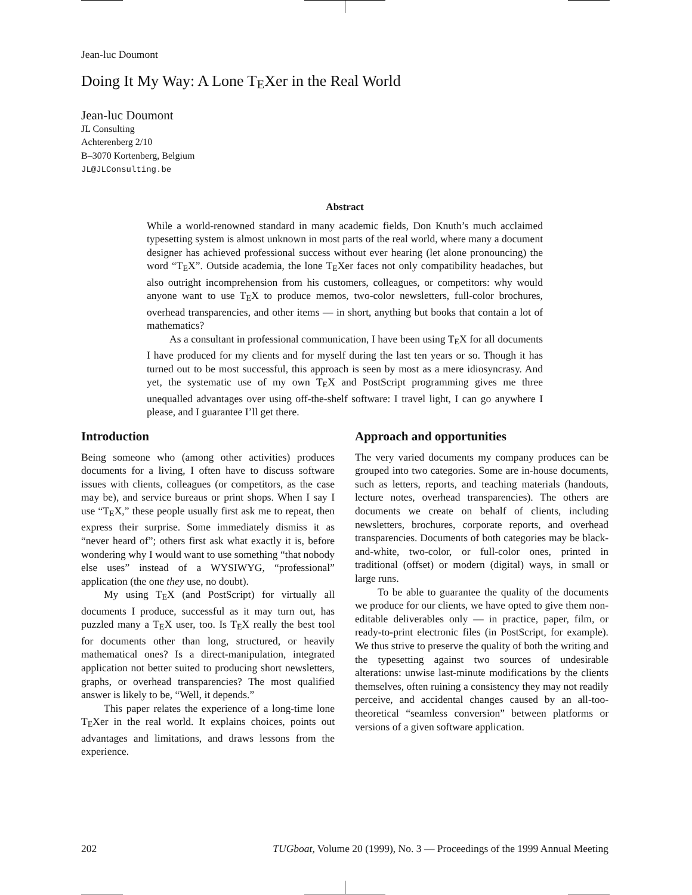Jean-luc Doumont
Doing It My Way: A Lone TEXer in the Real World
Jean-luc Doumont
JL Consulting
Achterenberg 2/10
B–3070 Kortenberg, Belgium
JL@JLConsulting.be
Abstract
While a world-renowned standard in many academic fields, Don Knuth’s much acclaimed typesetting system is almost unknown in most parts of the real world, where many a document designer has achieved professional success without ever hearing (let alone pronouncing) the word “TEX”. Outside academia, the lone TEXer faces not only compatibility headaches, but also outright incomprehension from his customers, colleagues, or competitors: why would anyone want to use TEX to produce memos, two-color newsletters, full-color brochures, overhead transparencies, and other items — in short, anything but books that contain a lot of mathematics?
As a consultant in professional communication, I have been using TEX for all documents I have produced for my clients and for myself during the last ten years or so. Though it has turned out to be most successful, this approach is seen by most as a mere idiosyncrasy. And yet, the systematic use of my own TEX and PostScript programming gives me three unequalled advantages over using off-the-shelf software: I travel light, I can go anywhere I please, and I guarantee I’ll get there.
Introduction
Being someone who (among other activities) produces documents for a living, I often have to discuss software issues with clients, colleagues (or competitors, as the case may be), and service bureaus or print shops. When I say I use “TEX,” these people usually first ask me to repeat, then express their surprise. Some immediately dismiss it as “never heard of”; others first ask what exactly it is, before wondering why I would want to use something “that nobody else uses” instead of a WYSIWYG, “professional” application (the one they use, no doubt).
My using TEX (and PostScript) for virtually all documents I produce, successful as it may turn out, has puzzled many a TEX user, too. Is TEX really the best tool for documents other than long, structured, or heavily mathematical ones? Is a direct-manipulation, integrated application not better suited to producing short newsletters, graphs, or overhead transparencies? The most qualified answer is likely to be, “Well, it depends.”
This paper relates the experience of a long-time lone TEXer in the real world. It explains choices, points out advantages and limitations, and draws lessons from the experience.
Approach and opportunities
The very varied documents my company produces can be grouped into two categories. Some are in-house documents, such as letters, reports, and teaching materials (handouts, lecture notes, overhead transparencies). The others are documents we create on behalf of clients, including newsletters, brochures, corporate reports, and overhead transparencies. Documents of both categories may be black-and-white, two-color, or full-color ones, printed in traditional (offset) or modern (digital) ways, in small or large runs.
To be able to guarantee the quality of the documents we produce for our clients, we have opted to give them non-editable deliverables only — in practice, paper, film, or ready-to-print electronic files (in PostScript, for example). We thus strive to preserve the quality of both the writing and the typesetting against two sources of undesirable alterations: unwise last-minute modifications by the clients themselves, often ruining a consistency they may not readily perceive, and accidental changes caused by an all-too-theoretical “seamless conversion” between platforms or versions of a given software application.
202 TUGboat, Volume 20 (1999), No. 3 — Proceedings of the 1999 Annual Meeting